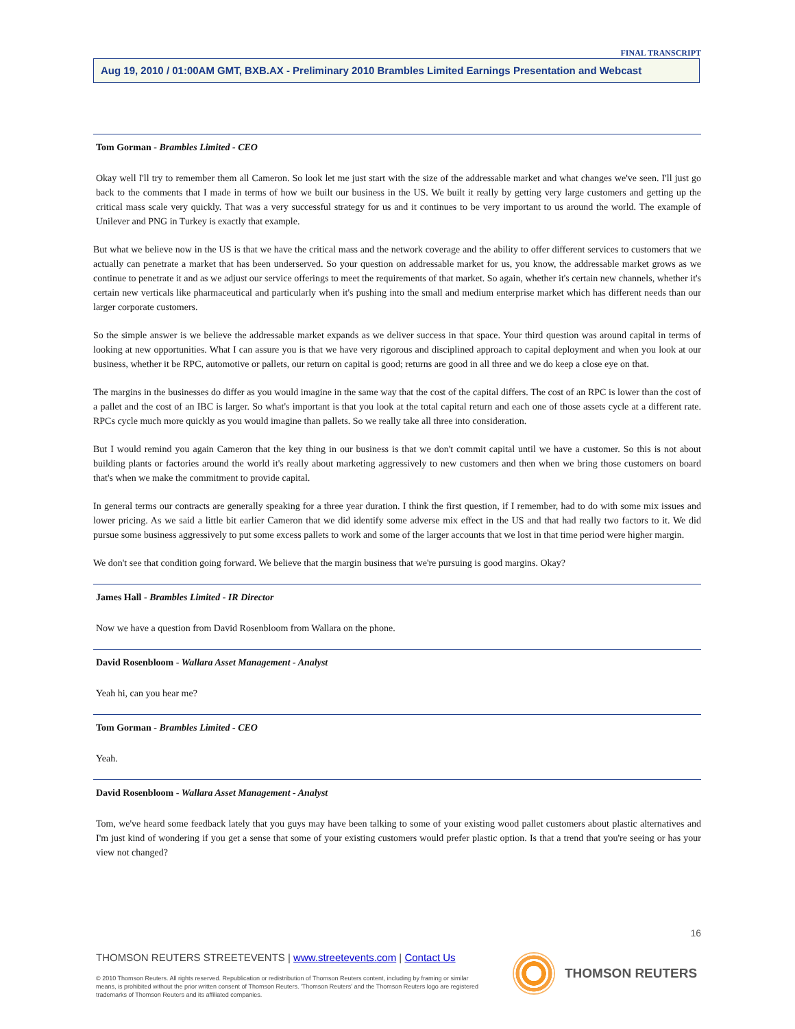FINAL TRANSCRIPT
Aug 19, 2010 / 01:00AM GMT, BXB.AX - Preliminary 2010 Brambles Limited Earnings Presentation and Webcast
Tom Gorman - Brambles Limited - CEO
Okay well I'll try to remember them all Cameron. So look let me just start with the size of the addressable market and what changes we've seen. I'll just go back to the comments that I made in terms of how we built our business in the US. We built it really by getting very large customers and getting up the critical mass scale very quickly. That was a very successful strategy for us and it continues to be very important to us around the world. The example of Unilever and PNG in Turkey is exactly that example.
But what we believe now in the US is that we have the critical mass and the network coverage and the ability to offer different services to customers that we actually can penetrate a market that has been underserved. So your question on addressable market for us, you know, the addressable market grows as we continue to penetrate it and as we adjust our service offerings to meet the requirements of that market. So again, whether it's certain new channels, whether it's certain new verticals like pharmaceutical and particularly when it's pushing into the small and medium enterprise market which has different needs than our larger corporate customers.
So the simple answer is we believe the addressable market expands as we deliver success in that space. Your third question was around capital in terms of looking at new opportunities. What I can assure you is that we have very rigorous and disciplined approach to capital deployment and when you look at our business, whether it be RPC, automotive or pallets, our return on capital is good; returns are good in all three and we do keep a close eye on that.
The margins in the businesses do differ as you would imagine in the same way that the cost of the capital differs. The cost of an RPC is lower than the cost of a pallet and the cost of an IBC is larger. So what's important is that you look at the total capital return and each one of those assets cycle at a different rate. RPCs cycle much more quickly as you would imagine than pallets. So we really take all three into consideration.
But I would remind you again Cameron that the key thing in our business is that we don't commit capital until we have a customer. So this is not about building plants or factories around the world it's really about marketing aggressively to new customers and then when we bring those customers on board that's when we make the commitment to provide capital.
In general terms our contracts are generally speaking for a three year duration. I think the first question, if I remember, had to do with some mix issues and lower pricing. As we said a little bit earlier Cameron that we did identify some adverse mix effect in the US and that had really two factors to it. We did pursue some business aggressively to put some excess pallets to work and some of the larger accounts that we lost in that time period were higher margin.
We don't see that condition going forward. We believe that the margin business that we're pursuing is good margins. Okay?
James Hall - Brambles Limited - IR Director
Now we have a question from David Rosenbloom from Wallara on the phone.
David Rosenbloom - Wallara Asset Management - Analyst
Yeah hi, can you hear me?
Tom Gorman - Brambles Limited - CEO
Yeah.
David Rosenbloom - Wallara Asset Management - Analyst
Tom, we've heard some feedback lately that you guys may have been talking to some of your existing wood pallet customers about plastic alternatives and I'm just kind of wondering if you get a sense that some of your existing customers would prefer plastic option. Is that a trend that you're seeing or has your view not changed?
16
THOMSON REUTERS STREETEVENTS | www.streetevents.com | Contact Us
© 2010 Thomson Reuters. All rights reserved. Republication or redistribution of Thomson Reuters content, including by framing or similar means, is prohibited without the prior written consent of Thomson Reuters. 'Thomson Reuters' and the Thomson Reuters logo are registered trademarks of Thomson Reuters and its affiliated companies.
THOMSON REUTERS